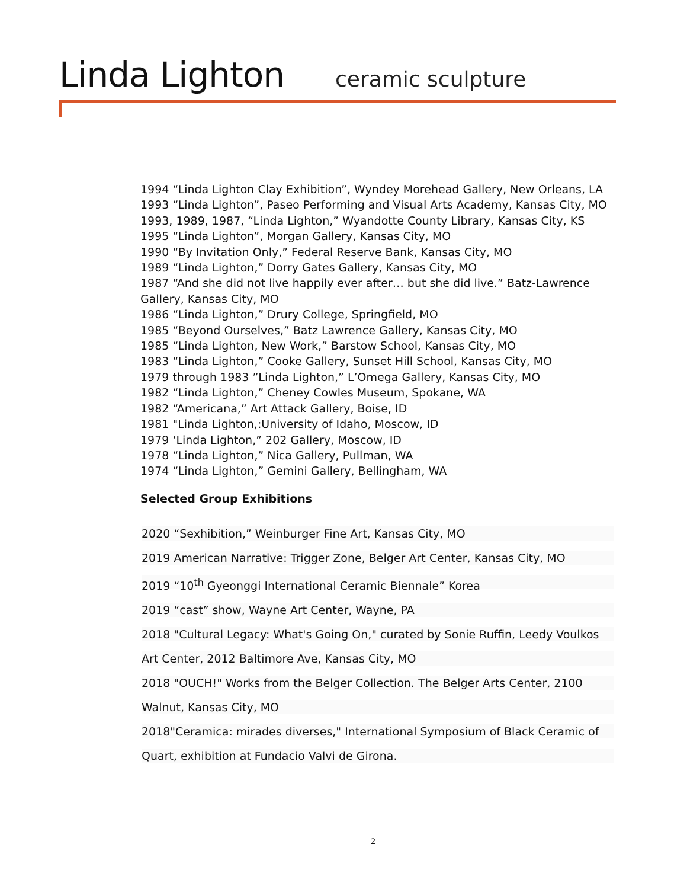Linda Lighton ceramic sculpture
1994 “Linda Lighton Clay Exhibition”, Wyndey Morehead Gallery, New Orleans, LA
1993 “Linda Lighton”, Paseo Performing and Visual Arts Academy, Kansas City, MO
1993, 1989, 1987, “Linda Lighton,” Wyandotte County Library, Kansas City, KS
1995 “Linda Lighton”, Morgan Gallery, Kansas City, MO
1990 “By Invitation Only,” Federal Reserve Bank, Kansas City, MO
1989 “Linda Lighton,” Dorry Gates Gallery, Kansas City, MO
1987 “And she did not live happily ever after… but she did live.” Batz-Lawrence Gallery, Kansas City, MO
1986 “Linda Lighton,” Drury College, Springfield, MO
1985 “Beyond Ourselves,” Batz Lawrence Gallery, Kansas City, MO
1985 “Linda Lighton, New Work,” Barstow School, Kansas City, MO
1983 “Linda Lighton,” Cooke Gallery, Sunset Hill School, Kansas City, MO
1979 through 1983 ”Linda Lighton,” L’Omega Gallery, Kansas City, MO
1982 “Linda Lighton,” Cheney Cowles Museum, Spokane, WA
1982 “Americana,” Art Attack Gallery, Boise, ID
1981 "Linda Lighton,:University of Idaho, Moscow, ID
1979 ‘Linda Lighton,” 202 Gallery, Moscow, ID
1978 “Linda Lighton,” Nica Gallery, Pullman, WA
1974 “Linda Lighton,” Gemini Gallery, Bellingham, WA
Selected Group Exhibitions
2020 “Sexhibition,” Weinburger Fine Art, Kansas City, MO
2019 American Narrative: Trigger Zone, Belger Art Center, Kansas City, MO
2019 “10<sup>th</sup> Gyeonggi International Ceramic Biennale” Korea
2019 “cast” show, Wayne Art Center, Wayne, PA
2018 "Cultural Legacy: What's Going On," curated by Sonie Ruffin, Leedy Voulkos
Art Center, 2012 Baltimore Ave, Kansas City, MO
2018 "OUCH!" Works from the Belger Collection. The Belger Arts Center, 2100
Walnut, Kansas City, MO
2018"Ceramica: mirades diverses," International Symposium of Black Ceramic of
Quart, exhibition at Fundacio Valvi de Girona.
2